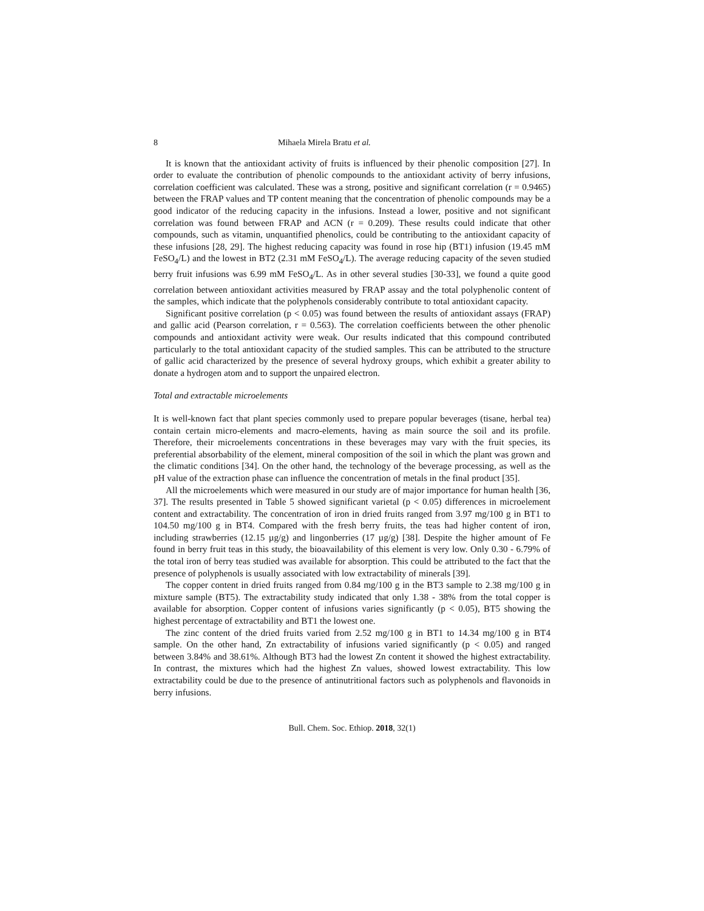8 Mihaela Mirela Bratu et al.
It is known that the antioxidant activity of fruits is influenced by their phenolic composition [27]. In order to evaluate the contribution of phenolic compounds to the antioxidant activity of berry infusions, correlation coefficient was calculated. These was a strong, positive and significant correlation (r = 0.9465) between the FRAP values and TP content meaning that the concentration of phenolic compounds may be a good indicator of the reducing capacity in the infusions. Instead a lower, positive and not significant correlation was found between FRAP and ACN (r = 0.209). These results could indicate that other compounds, such as vitamin, unquantified phenolics, could be contributing to the antioxidant capacity of these infusions [28, 29]. The highest reducing capacity was found in rose hip (BT1) infusion (19.45 mM FeSO<sub>4</sub>/L) and the lowest in BT2 (2.31 mM FeSO<sub>4</sub>/L). The average reducing capacity of the seven studied berry fruit infusions was 6.99 mM FeSO<sub>4</sub>/L. As in other several studies [30-33], we found a quite good correlation between antioxidant activities measured by FRAP assay and the total polyphenolic content of the samples, which indicate that the polyphenols considerably contribute to total antioxidant capacity.
Significant positive correlation (p < 0.05) was found between the results of antioxidant assays (FRAP) and gallic acid (Pearson correlation, r = 0.563). The correlation coefficients between the other phenolic compounds and antioxidant activity were weak. Our results indicated that this compound contributed particularly to the total antioxidant capacity of the studied samples. This can be attributed to the structure of gallic acid characterized by the presence of several hydroxy groups, which exhibit a greater ability to donate a hydrogen atom and to support the unpaired electron.
Total and extractable microelements
It is well-known fact that plant species commonly used to prepare popular beverages (tisane, herbal tea) contain certain micro-elements and macro-elements, having as main source the soil and its profile. Therefore, their microelements concentrations in these beverages may vary with the fruit species, its preferential absorbability of the element, mineral composition of the soil in which the plant was grown and the climatic conditions [34]. On the other hand, the technology of the beverage processing, as well as the pH value of the extraction phase can influence the concentration of metals in the final product [35].
All the microelements which were measured in our study are of major importance for human health [36, 37]. The results presented in Table 5 showed significant varietal (p < 0.05) differences in microelement content and extractability. The concentration of iron in dried fruits ranged from 3.97 mg/100 g in BT1 to 104.50 mg/100 g in BT4. Compared with the fresh berry fruits, the teas had higher content of iron, including strawberries (12.15 µg/g) and lingonberries (17 µg/g) [38]. Despite the higher amount of Fe found in berry fruit teas in this study, the bioavailability of this element is very low. Only 0.30 - 6.79% of the total iron of berry teas studied was available for absorption. This could be attributed to the fact that the presence of polyphenols is usually associated with low extractability of minerals [39].
The copper content in dried fruits ranged from 0.84 mg/100 g in the BT3 sample to 2.38 mg/100 g in mixture sample (BT5). The extractability study indicated that only 1.38 - 38% from the total copper is available for absorption. Copper content of infusions varies significantly (p < 0.05), BT5 showing the highest percentage of extractability and BT1 the lowest one.
The zinc content of the dried fruits varied from 2.52 mg/100 g in BT1 to 14.34 mg/100 g in BT4 sample. On the other hand, Zn extractability of infusions varied significantly (p < 0.05) and ranged between 3.84% and 38.61%. Although BT3 had the lowest Zn content it showed the highest extractability. In contrast, the mixtures which had the highest Zn values, showed lowest extractability. This low extractability could be due to the presence of antinutritional factors such as polyphenols and flavonoids in berry infusions.
Bull. Chem. Soc. Ethiop. 2018, 32(1)